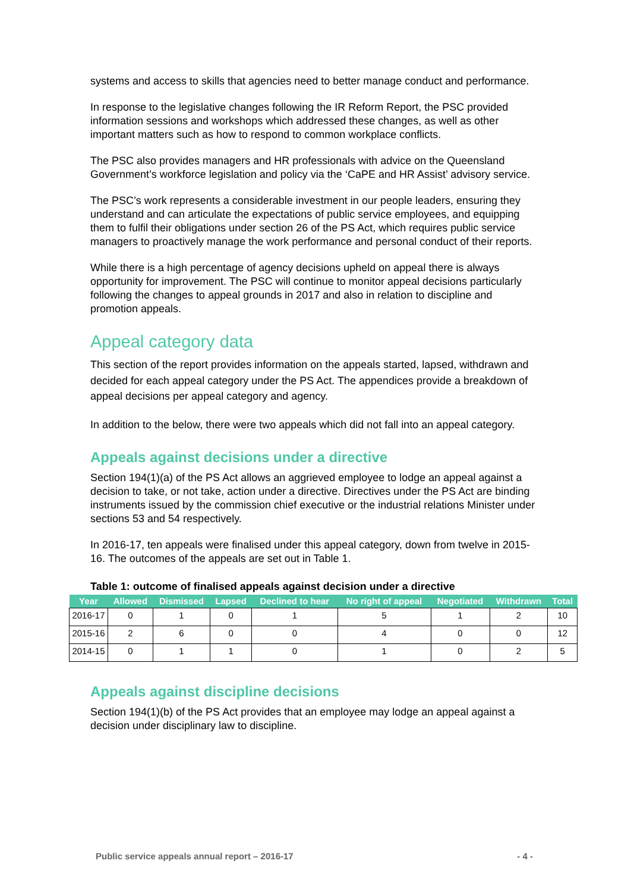systems and access to skills that agencies need to better manage conduct and performance.
In response to the legislative changes following the IR Reform Report, the PSC provided information sessions and workshops which addressed these changes, as well as other important matters such as how to respond to common workplace conflicts.
The PSC also provides managers and HR professionals with advice on the Queensland Government’s workforce legislation and policy via the ‘CaPE and HR Assist’ advisory service.
The PSC’s work represents a considerable investment in our people leaders, ensuring they understand and can articulate the expectations of public service employees, and equipping them to fulfil their obligations under section 26 of the PS Act, which requires public service managers to proactively manage the work performance and personal conduct of their reports.
While there is a high percentage of agency decisions upheld on appeal there is always opportunity for improvement. The PSC will continue to monitor appeal decisions particularly following the changes to appeal grounds in 2017 and also in relation to discipline and promotion appeals.
Appeal category data
This section of the report provides information on the appeals started, lapsed, withdrawn and decided for each appeal category under the PS Act. The appendices provide a breakdown of appeal decisions per appeal category and agency.
In addition to the below, there were two appeals which did not fall into an appeal category.
Appeals against decisions under a directive
Section 194(1)(a) of the PS Act allows an aggrieved employee to lodge an appeal against a decision to take, or not take, action under a directive. Directives under the PS Act are binding instruments issued by the commission chief executive or the industrial relations Minister under sections 53 and 54 respectively.
In 2016-17, ten appeals were finalised under this appeal category, down from twelve in 2015-16. The outcomes of the appeals are set out in Table 1.
Table 1: outcome of finalised appeals against decision under a directive
| Year | Allowed | Dismissed | Lapsed | Declined to hear | No right of appeal | Negotiated | Withdrawn | Total |
| --- | --- | --- | --- | --- | --- | --- | --- | --- |
| 2016-17 | 0 | 1 | 0 | 1 | 5 | 1 | 2 | 10 |
| 2015-16 | 2 | 6 | 0 | 0 | 4 | 0 | 0 | 12 |
| 2014-15 | 0 | 1 | 1 | 0 | 1 | 0 | 2 | 5 |
Appeals against discipline decisions
Section 194(1)(b) of the PS Act provides that an employee may lodge an appeal against a decision under disciplinary law to discipline.
Public service appeals annual report – 2016-17 - 4 -